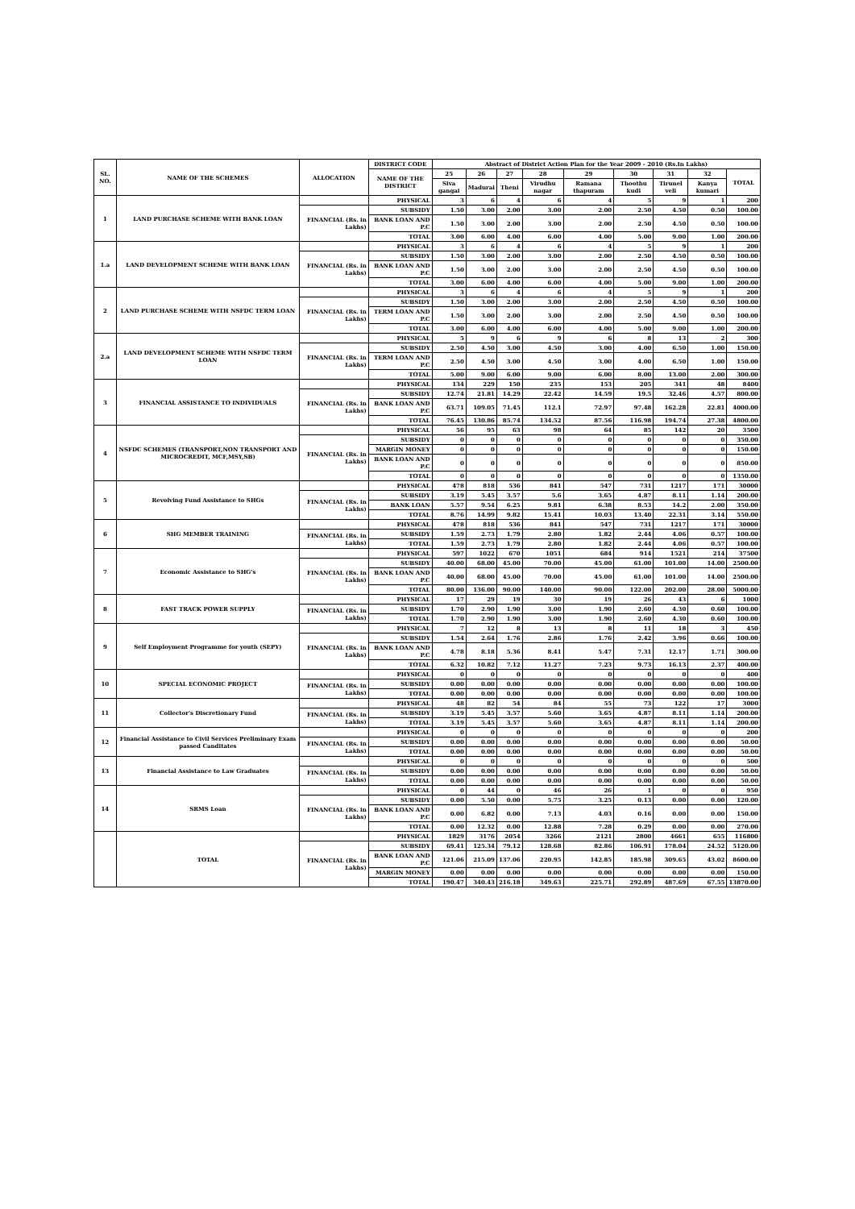| SL. NO. | NAME OF THE SCHEMES | ALLOCATION | DISTRICT CODE | Abstract of District Action Plan for the Year 2009 - 2010 (Rs.In Lakhs) | | | | | | | | |
| --- | --- | --- | --- | --- | --- | --- | --- | --- | --- | --- | --- | --- |
| | | | NAME OF THE DISTRICT | 25 | 26 | 27 | 28 | 29 | 30 | 31 | 32 | TOTAL |
| | | | | Siva gangai | Madurai | Theni | Virudhu nagar | Ramana thapuram | Thoothu kudi | Tirunel veli | Kanya kumari | |
| 1 | LAND PURCHASE SCHEME WITH BANK LOAN | | PHYSICAL | 3 | 6 | 4 | 6 | 4 | 5 | 9 | 1 | 200 |
| | | FINANCIAL (Rs. in Lakhs) | SUBSIDY | 1.50 | 3.00 | 2.00 | 3.00 | 2.00 | 2.50 | 4.50 | 0.50 | 100.00 |
| | | | BANK LOAN AND P.C | 1.50 | 3.00 | 2.00 | 3.00 | 2.00 | 2.50 | 4.50 | 0.50 | 100.00 |
| | | | TOTAL | 3.00 | 6.00 | 4.00 | 6.00 | 4.00 | 5.00 | 9.00 | 1.00 | 200.00 |
| 1.a | LAND DEVELOPMENT SCHEME WITH BANK LOAN | | PHYSICAL | 3 | 6 | 4 | 6 | 4 | 5 | 9 | 1 | 200 |
| | | FINANCIAL (Rs. in Lakhs) | SUBSIDY | 1.50 | 3.00 | 2.00 | 3.00 | 2.00 | 2.50 | 4.50 | 0.50 | 100.00 |
| | | | BANK LOAN AND P.C | 1.50 | 3.00 | 2.00 | 3.00 | 2.00 | 2.50 | 4.50 | 0.50 | 100.00 |
| | | | TOTAL | 3.00 | 6.00 | 4.00 | 6.00 | 4.00 | 5.00 | 9.00 | 1.00 | 200.00 |
| 2 | LAND PURCHASE SCHEME WITH NSFDC TERM LOAN | | PHYSICAL | 3 | 6 | 4 | 6 | 4 | 5 | 9 | 1 | 200 |
| | | FINANCIAL (Rs. in Lakhs) | SUBSIDY | 1.50 | 3.00 | 2.00 | 3.00 | 2.00 | 2.50 | 4.50 | 0.50 | 100.00 |
| | | | TERM LOAN AND P.C | 1.50 | 3.00 | 2.00 | 3.00 | 2.00 | 2.50 | 4.50 | 0.50 | 100.00 |
| | | | TOTAL | 3.00 | 6.00 | 4.00 | 6.00 | 4.00 | 5.00 | 9.00 | 1.00 | 200.00 |
| 2.a | LAND DEVELOPMENT SCHEME WITH NSFDC TERM LOAN | | PHYSICAL | 5 | 9 | 6 | 9 | 6 | 8 | 13 | 2 | 300 |
| | | FINANCIAL (Rs. in Lakhs) | SUBSIDY | 2.50 | 4.50 | 3.00 | 4.50 | 3.00 | 4.00 | 6.50 | 1.00 | 150.00 |
| | | | TERM LOAN AND P.C | 2.50 | 4.50 | 3.00 | 4.50 | 3.00 | 4.00 | 6.50 | 1.00 | 150.00 |
| | | | TOTAL | 5.00 | 9.00 | 6.00 | 9.00 | 6.00 | 8.00 | 13.00 | 2.00 | 300.00 |
| 3 | FINANCIAL ASSISTANCE TO INDIVIDUALS | | PHYSICAL | 134 | 229 | 150 | 235 | 153 | 205 | 341 | 48 | 8400 |
| | | FINANCIAL (Rs. in Lakhs) | SUBSIDY | 12.74 | 21.81 | 14.29 | 22.42 | 14.59 | 19.5 | 32.46 | 4.57 | 800.00 |
| | | | BANK LOAN AND P.C | 63.71 | 109.05 | 71.45 | 112.1 | 72.97 | 97.48 | 162.28 | 22.81 | 4000.00 |
| | | | TOTAL | 76.45 | 130.86 | 85.74 | 134.52 | 87.56 | 116.98 | 194.74 | 27.38 | 4800.00 |
| 4 | NSFDC SCHEMES (TRANSPORT,NON TRANSPORT AND MICROCREDIT, MCF,MSY,SB) | | PHYSICAL | 56 | 95 | 63 | 98 | 64 | 85 | 142 | 20 | 3500 |
| | | FINANCIAL (Rs. in Lakhs) | SUBSIDY | 0 | 0 | 0 | 0 | 0 | 0 | 0 | 0 | 350.00 |
| | | | MARGIN MONEY | 0 | 0 | 0 | 0 | 0 | 0 | 0 | 0 | 150.00 |
| | | | BANK LOAN AND P.C | 0 | 0 | 0 | 0 | 0 | 0 | 0 | 0 | 850.00 |
| | | | TOTAL | 0 | 0 | 0 | 0 | 0 | 0 | 0 | 0 | 1350.00 |
| 5 | Revolving Fund Assistance to SHGs | | PHYSICAL | 478 | 818 | 536 | 841 | 547 | 731 | 1217 | 171 | 30000 |
| | | FINANCIAL (Rs. in Lakhs) | SUBSIDY | 3.19 | 5.45 | 3.57 | 5.6 | 3.65 | 4.87 | 8.11 | 1.14 | 200.00 |
| | | | BANK LOAN | 5.57 | 9.54 | 6.25 | 9.81 | 6.38 | 8.53 | 14.2 | 2.00 | 350.00 |
| | | | TOTAL | 8.76 | 14.99 | 9.82 | 15.41 | 10.03 | 13.40 | 22.31 | 3.14 | 550.00 |
| 6 | SHG MEMBER TRAINING | | PHYSICAL | 478 | 818 | 536 | 841 | 547 | 731 | 1217 | 171 | 30000 |
| | | FINANCIAL (Rs. in Lakhs) | SUBSIDY | 1.59 | 2.73 | 1.79 | 2.80 | 1.82 | 2.44 | 4.06 | 0.57 | 100.00 |
| | | | TOTAL | 1.59 | 2.73 | 1.79 | 2.80 | 1.82 | 2.44 | 4.06 | 0.57 | 100.00 |
| 7 | Economic Assistance to SHG's | | PHYSICAL | 597 | 1022 | 670 | 1051 | 684 | 914 | 1521 | 214 | 37500 |
| | | FINANCIAL (Rs. in Lakhs) | SUBSIDY | 40.00 | 68.00 | 45.00 | 70.00 | 45.00 | 61.00 | 101.00 | 14.00 | 2500.00 |
| | | | BANK LOAN AND P.C | 40.00 | 68.00 | 45.00 | 70.00 | 45.00 | 61.00 | 101.00 | 14.00 | 2500.00 |
| | | | TOTAL | 80.00 | 136.00 | 90.00 | 140.00 | 90.00 | 122.00 | 202.00 | 28.00 | 5000.00 |
| 8 | FAST TRACK POWER SUPPLY | | PHYSICAL | 17 | 29 | 19 | 30 | 19 | 26 | 43 | 6 | 1000 |
| | | FINANCIAL (Rs. in Lakhs) | SUBSIDY | 1.70 | 2.90 | 1.90 | 3.00 | 1.90 | 2.60 | 4.30 | 0.60 | 100.00 |
| | | | TOTAL | 1.70 | 2.90 | 1.90 | 3.00 | 1.90 | 2.60 | 4.30 | 0.60 | 100.00 |
| 9 | Self Employment Programme for youth (SEPY) | | PHYSICAL | 7 | 12 | 8 | 13 | 8 | 11 | 18 | 3 | 450 |
| | | FINANCIAL (Rs. in Lakhs) | SUBSIDY | 1.54 | 2.64 | 1.76 | 2.86 | 1.76 | 2.42 | 3.96 | 0.66 | 100.00 |
| | | | BANK LOAN AND P.C | 4.78 | 8.18 | 5.36 | 8.41 | 5.47 | 7.31 | 12.17 | 1.71 | 300.00 |
| | | | TOTAL | 6.32 | 10.82 | 7.12 | 11.27 | 7.23 | 9.73 | 16.13 | 2.37 | 400.00 |
| 10 | SPECIAL ECONOMIC PROJECT | | PHYSICAL | 0 | 0 | 0 | 0 | 0 | 0 | 0 | 0 | 400 |
| | | FINANCIAL (Rs. in Lakhs) | SUBSIDY | 0.00 | 0.00 | 0.00 | 0.00 | 0.00 | 0.00 | 0.00 | 0.00 | 100.00 |
| | | | TOTAL | 0.00 | 0.00 | 0.00 | 0.00 | 0.00 | 0.00 | 0.00 | 0.00 | 100.00 |
| 11 | Collector's Discretionary Fund | | PHYSICAL | 48 | 82 | 54 | 84 | 55 | 73 | 122 | 17 | 3000 |
| | | FINANCIAL (Rs. in Lakhs) | SUBSIDY | 3.19 | 5.45 | 3.57 | 5.60 | 3.65 | 4.87 | 8.11 | 1.14 | 200.00 |
| | | | TOTAL | 3.19 | 5.45 | 3.57 | 5.60 | 3.65 | 4.87 | 8.11 | 1.14 | 200.00 |
| 12 | Financial Assistance to Civil Services Preliminary Exam passed Canditates | | PHYSICAL | 0 | 0 | 0 | 0 | 0 | 0 | 0 | 0 | 200 |
| | | FINANCIAL (Rs. in Lakhs) | SUBSIDY | 0.00 | 0.00 | 0.00 | 0.00 | 0.00 | 0.00 | 0.00 | 0.00 | 50.00 |
| | | | TOTAL | 0.00 | 0.00 | 0.00 | 0.00 | 0.00 | 0.00 | 0.00 | 0.00 | 50.00 |
| 13 | Financial Assistance to Law Graduates | | PHYSICAL | 0 | 0 | 0 | 0 | 0 | 0 | 0 | 0 | 500 |
| | | FINANCIAL (Rs. in Lakhs) | SUBSIDY | 0.00 | 0.00 | 0.00 | 0.00 | 0.00 | 0.00 | 0.00 | 0.00 | 50.00 |
| | | | TOTAL | 0.00 | 0.00 | 0.00 | 0.00 | 0.00 | 0.00 | 0.00 | 0.00 | 50.00 |
| 14 | SRMS Loan | | PHYSICAL | 0 | 44 | 0 | 46 | 26 | 1 | 0 | 0 | 950 |
| | | FINANCIAL (Rs. in Lakhs) | SUBSIDY | 0.00 | 5.50 | 0.00 | 5.75 | 3.25 | 0.13 | 0.00 | 0.00 | 120.00 |
| | | | BANK LOAN AND P.C | 0.00 | 6.82 | 0.00 | 7.13 | 4.03 | 0.16 | 0.00 | 0.00 | 150.00 |
| | | | TOTAL | 0.00 | 12.32 | 0.00 | 12.88 | 7.28 | 0.29 | 0.00 | 0.00 | 270.00 |
| | TOTAL | | PHYSICAL | 1829 | 3176 | 2054 | 3266 | 2121 | 2800 | 4661 | 655 | 116800 |
| | | FINANCIAL (Rs. in Lakhs) | SUBSIDY | 69.41 | 125.34 | 79.12 | 128.68 | 82.86 | 106.91 | 178.04 | 24.52 | 5120.00 |
| | | | BANK LOAN AND P.C | 121.06 | 215.09 | 137.06 | 220.95 | 142.85 | 185.98 | 309.65 | 43.02 | 8600.00 |
| | | | MARGIN MONEY | 0.00 | 0.00 | 0.00 | 0.00 | 0.00 | 0.00 | 0.00 | 0.00 | 150.00 |
| | | | TOTAL | 190.47 | 340.43 | 216.18 | 349.63 | 225.71 | 292.89 | 487.69 | 67.55 | 13870.00 |